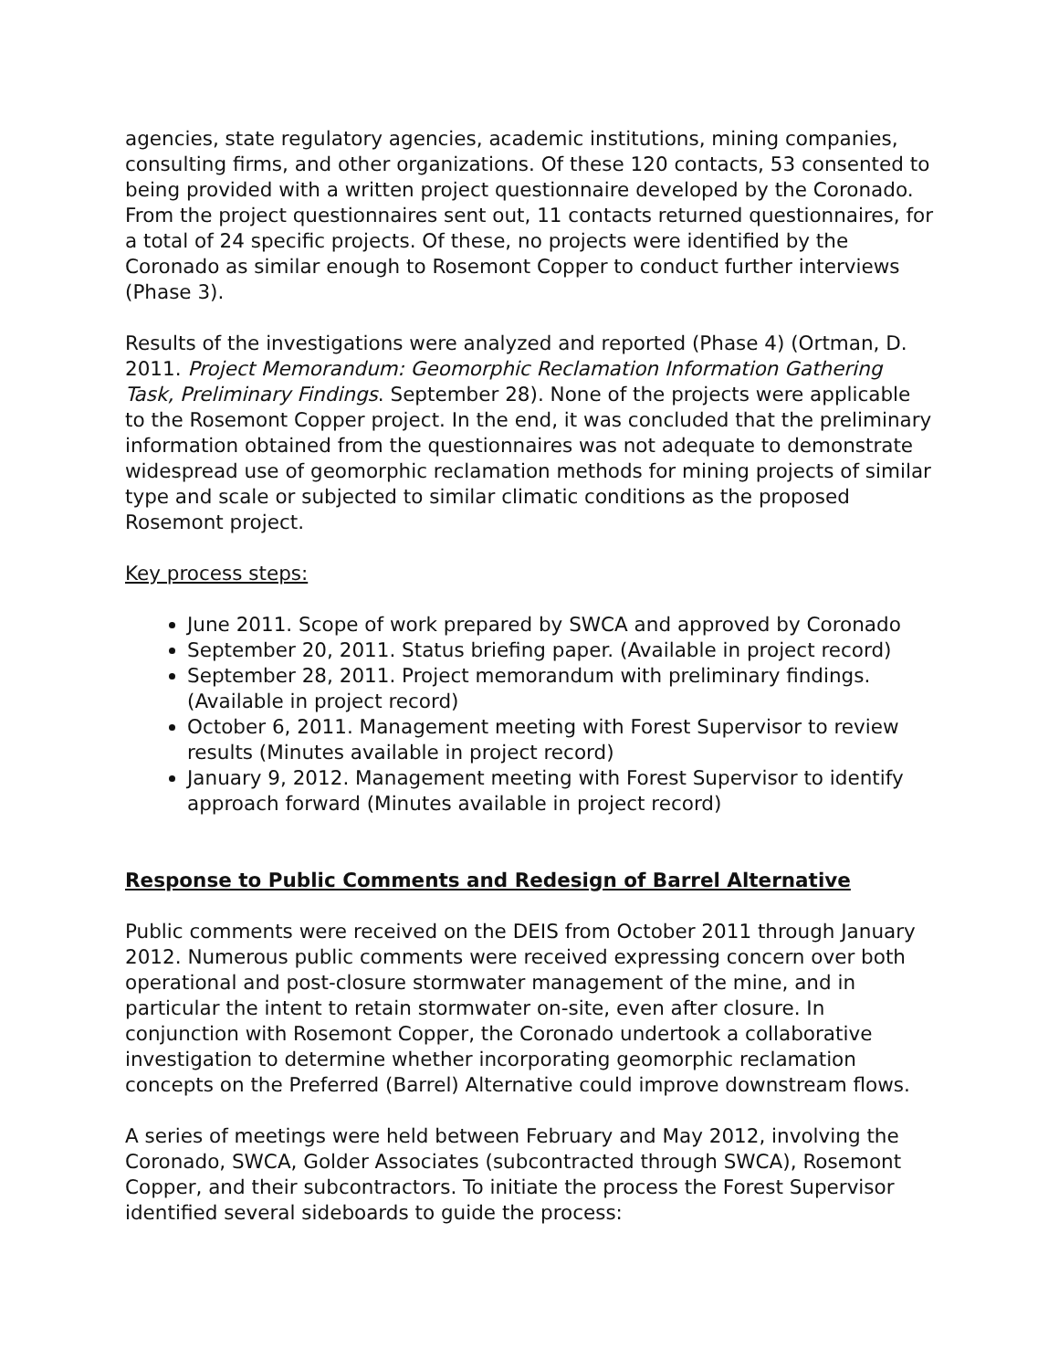agencies, state regulatory agencies, academic institutions, mining companies, consulting firms, and other organizations. Of these 120 contacts, 53 consented to being provided with a written project questionnaire developed by the Coronado. From the project questionnaires sent out, 11 contacts returned questionnaires, for a total of 24 specific projects. Of these, no projects were identified by the Coronado as similar enough to Rosemont Copper to conduct further interviews (Phase 3).
Results of the investigations were analyzed and reported (Phase 4) (Ortman, D. 2011. Project Memorandum: Geomorphic Reclamation Information Gathering Task, Preliminary Findings. September 28). None of the projects were applicable to the Rosemont Copper project. In the end, it was concluded that the preliminary information obtained from the questionnaires was not adequate to demonstrate widespread use of geomorphic reclamation methods for mining projects of similar type and scale or subjected to similar climatic conditions as the proposed Rosemont project.
Key process steps:
June 2011. Scope of work prepared by SWCA and approved by Coronado
September 20, 2011. Status briefing paper. (Available in project record)
September 28, 2011. Project memorandum with preliminary findings. (Available in project record)
October 6, 2011. Management meeting with Forest Supervisor to review results (Minutes available in project record)
January 9, 2012. Management meeting with Forest Supervisor to identify approach forward (Minutes available in project record)
Response to Public Comments and Redesign of Barrel Alternative
Public comments were received on the DEIS from October 2011 through January 2012. Numerous public comments were received expressing concern over both operational and post-closure stormwater management of the mine, and in particular the intent to retain stormwater on-site, even after closure. In conjunction with Rosemont Copper, the Coronado undertook a collaborative investigation to determine whether incorporating geomorphic reclamation concepts on the Preferred (Barrel) Alternative could improve downstream flows.
A series of meetings were held between February and May 2012, involving the Coronado, SWCA, Golder Associates (subcontracted through SWCA), Rosemont Copper, and their subcontractors. To initiate the process the Forest Supervisor identified several sideboards to guide the process: